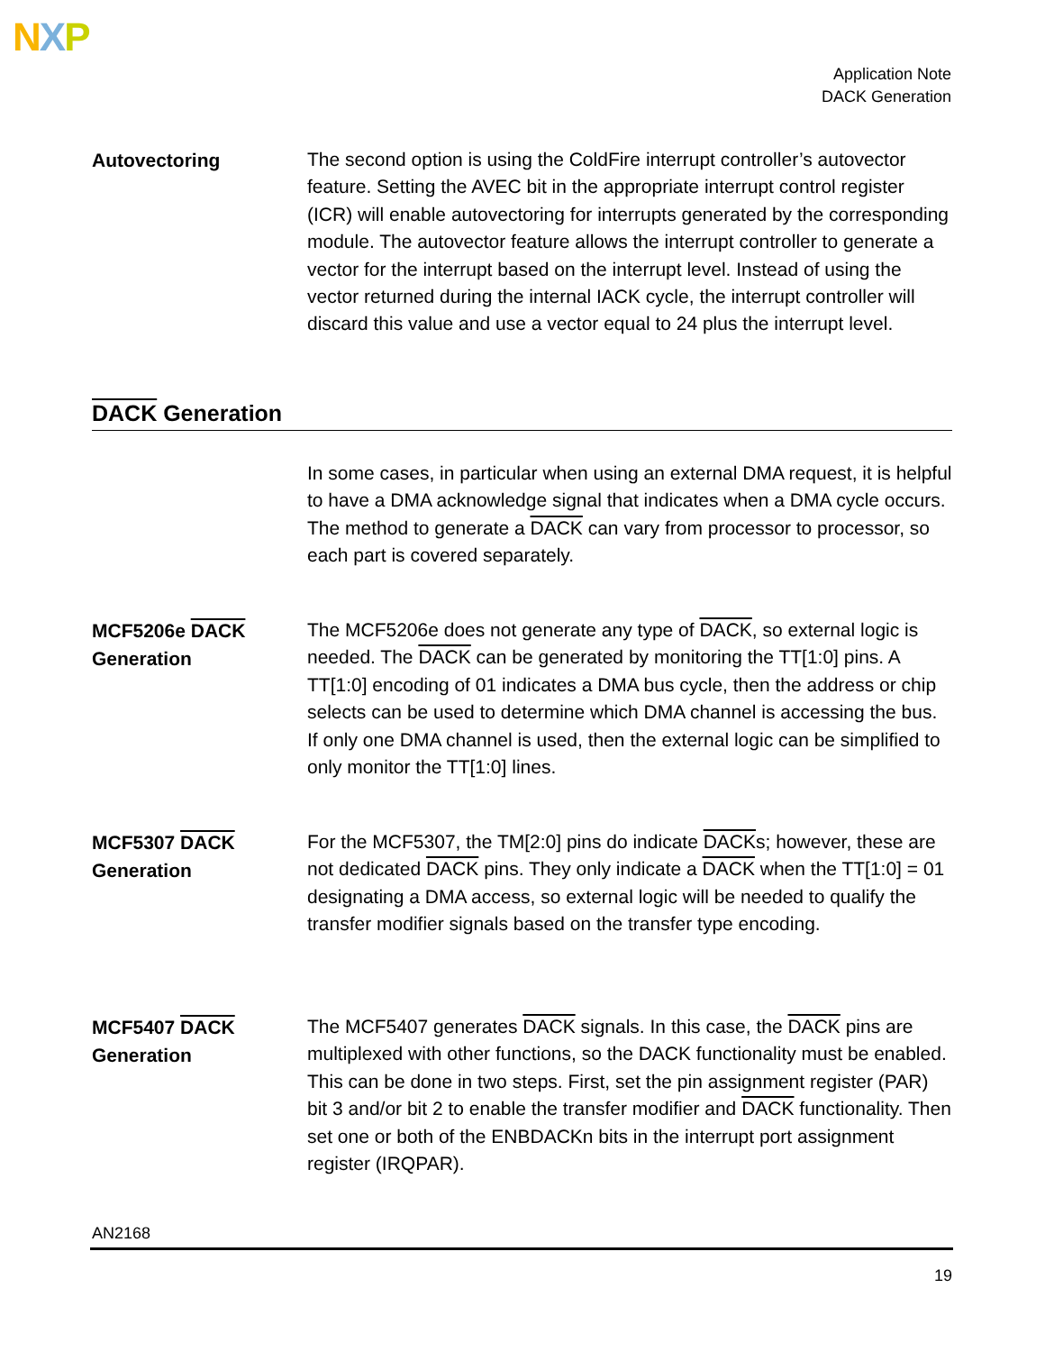NXP
Application Note
DACK Generation
Autovectoring
The second option is using the ColdFire interrupt controller’s autovector feature. Setting the AVEC bit in the appropriate interrupt control register (ICR) will enable autovectoring for interrupts generated by the corresponding module. The autovector feature allows the interrupt controller to generate a vector for the interrupt based on the interrupt level. Instead of using the vector returned during the internal IACK cycle, the interrupt controller will discard this value and use a vector equal to 24 plus the interrupt level.
DACK Generation
In some cases, in particular when using an external DMA request, it is helpful to have a DMA acknowledge signal that indicates when a DMA cycle occurs. The method to generate a DACK can vary from processor to processor, so each part is covered separately.
MCF5206e DACK Generation
The MCF5206e does not generate any type of DACK, so external logic is needed. The DACK can be generated by monitoring the TT[1:0] pins. A TT[1:0] encoding of 01 indicates a DMA bus cycle, then the address or chip selects can be used to determine which DMA channel is accessing the bus. If only one DMA channel is used, then the external logic can be simplified to only monitor the TT[1:0] lines.
MCF5307 DACK Generation
For the MCF5307, the TM[2:0] pins do indicate DACKs; however, these are not dedicated DACK pins. They only indicate a DACK when the TT[1:0] = 01 designating a DMA access, so external logic will be needed to qualify the transfer modifier signals based on the transfer type encoding.
MCF5407 DACK Generation
The MCF5407 generates DACK signals. In this case, the DACK pins are multiplexed with other functions, so the DACK functionality must be enabled. This can be done in two steps. First, set the pin assignment register (PAR) bit 3 and/or bit 2 to enable the transfer modifier and DACK functionality. Then set one or both of the ENBDACKn bits in the interrupt port assignment register (IRQPAR).
AN2168
19